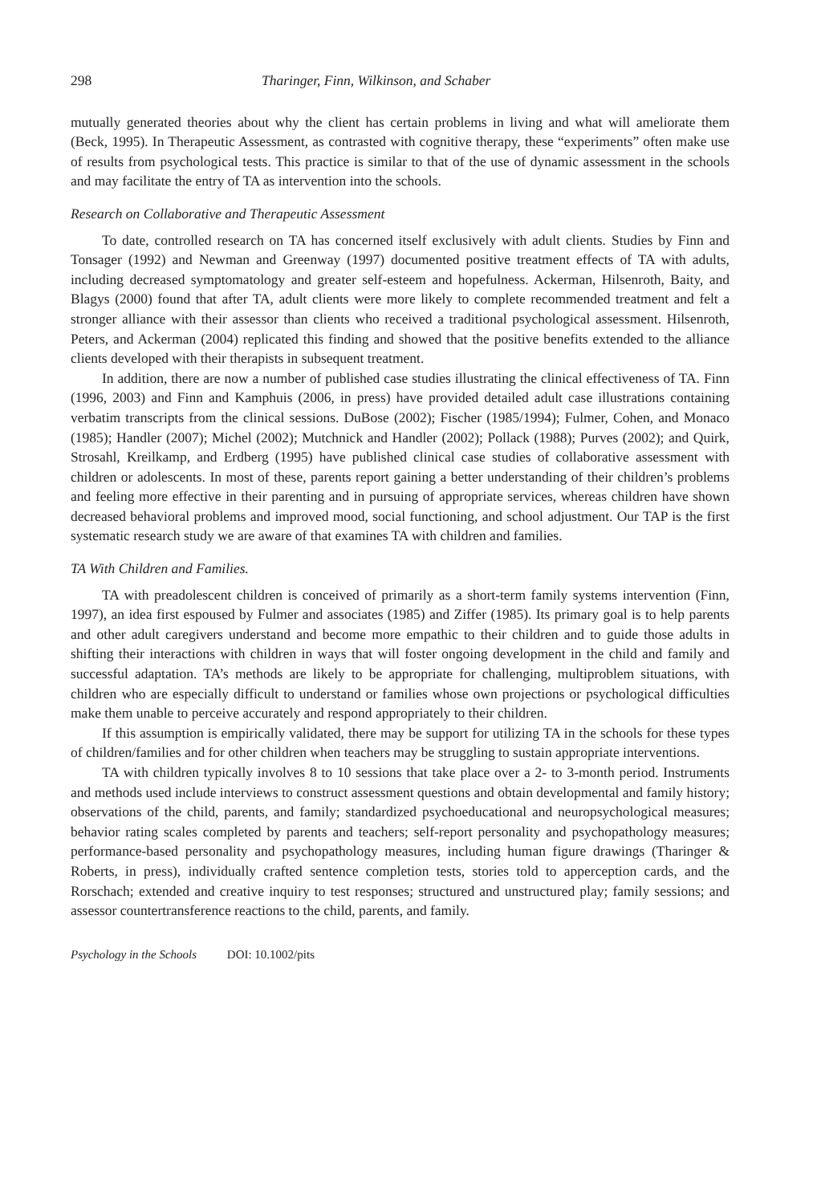298 Tharinger, Finn, Wilkinson, and Schaber
mutually generated theories about why the client has certain problems in living and what will ameliorate them (Beck, 1995). In Therapeutic Assessment, as contrasted with cognitive therapy, these “experiments” often make use of results from psychological tests. This practice is similar to that of the use of dynamic assessment in the schools and may facilitate the entry of TA as intervention into the schools.
Research on Collaborative and Therapeutic Assessment
To date, controlled research on TA has concerned itself exclusively with adult clients. Studies by Finn and Tonsager (1992) and Newman and Greenway (1997) documented positive treatment effects of TA with adults, including decreased symptomatology and greater self-esteem and hopefulness. Ackerman, Hilsenroth, Baity, and Blagys (2000) found that after TA, adult clients were more likely to complete recommended treatment and felt a stronger alliance with their assessor than clients who received a traditional psychological assessment. Hilsenroth, Peters, and Ackerman (2004) replicated this finding and showed that the positive benefits extended to the alliance clients developed with their therapists in subsequent treatment.
In addition, there are now a number of published case studies illustrating the clinical effectiveness of TA. Finn (1996, 2003) and Finn and Kamphuis (2006, in press) have provided detailed adult case illustrations containing verbatim transcripts from the clinical sessions. DuBose (2002); Fischer (1985/1994); Fulmer, Cohen, and Monaco (1985); Handler (2007); Michel (2002); Mutchnick and Handler (2002); Pollack (1988); Purves (2002); and Quirk, Strosahl, Kreilkamp, and Erdberg (1995) have published clinical case studies of collaborative assessment with children or adolescents. In most of these, parents report gaining a better understanding of their children’s problems and feeling more effective in their parenting and in pursuing of appropriate services, whereas children have shown decreased behavioral problems and improved mood, social functioning, and school adjustment. Our TAP is the first systematic research study we are aware of that examines TA with children and families.
TA With Children and Families.
TA with preadolescent children is conceived of primarily as a short-term family systems intervention (Finn, 1997), an idea first espoused by Fulmer and associates (1985) and Ziffer (1985). Its primary goal is to help parents and other adult caregivers understand and become more empathic to their children and to guide those adults in shifting their interactions with children in ways that will foster ongoing development in the child and family and successful adaptation. TA’s methods are likely to be appropriate for challenging, multiproblem situations, with children who are especially difficult to understand or families whose own projections or psychological difficulties make them unable to perceive accurately and respond appropriately to their children.
If this assumption is empirically validated, there may be support for utilizing TA in the schools for these types of children/families and for other children when teachers may be struggling to sustain appropriate interventions.
TA with children typically involves 8 to 10 sessions that take place over a 2- to 3-month period. Instruments and methods used include interviews to construct assessment questions and obtain developmental and family history; observations of the child, parents, and family; standardized psychoeducational and neuropsychological measures; behavior rating scales completed by parents and teachers; self-report personality and psychopathology measures; performance-based personality and psychopathology measures, including human figure drawings (Tharinger & Roberts, in press), individually crafted sentence completion tests, stories told to apperception cards, and the Rorschach; extended and creative inquiry to test responses; structured and unstructured play; family sessions; and assessor countertransference reactions to the child, parents, and family.
Psychology in the Schools DOI: 10.1002/pits